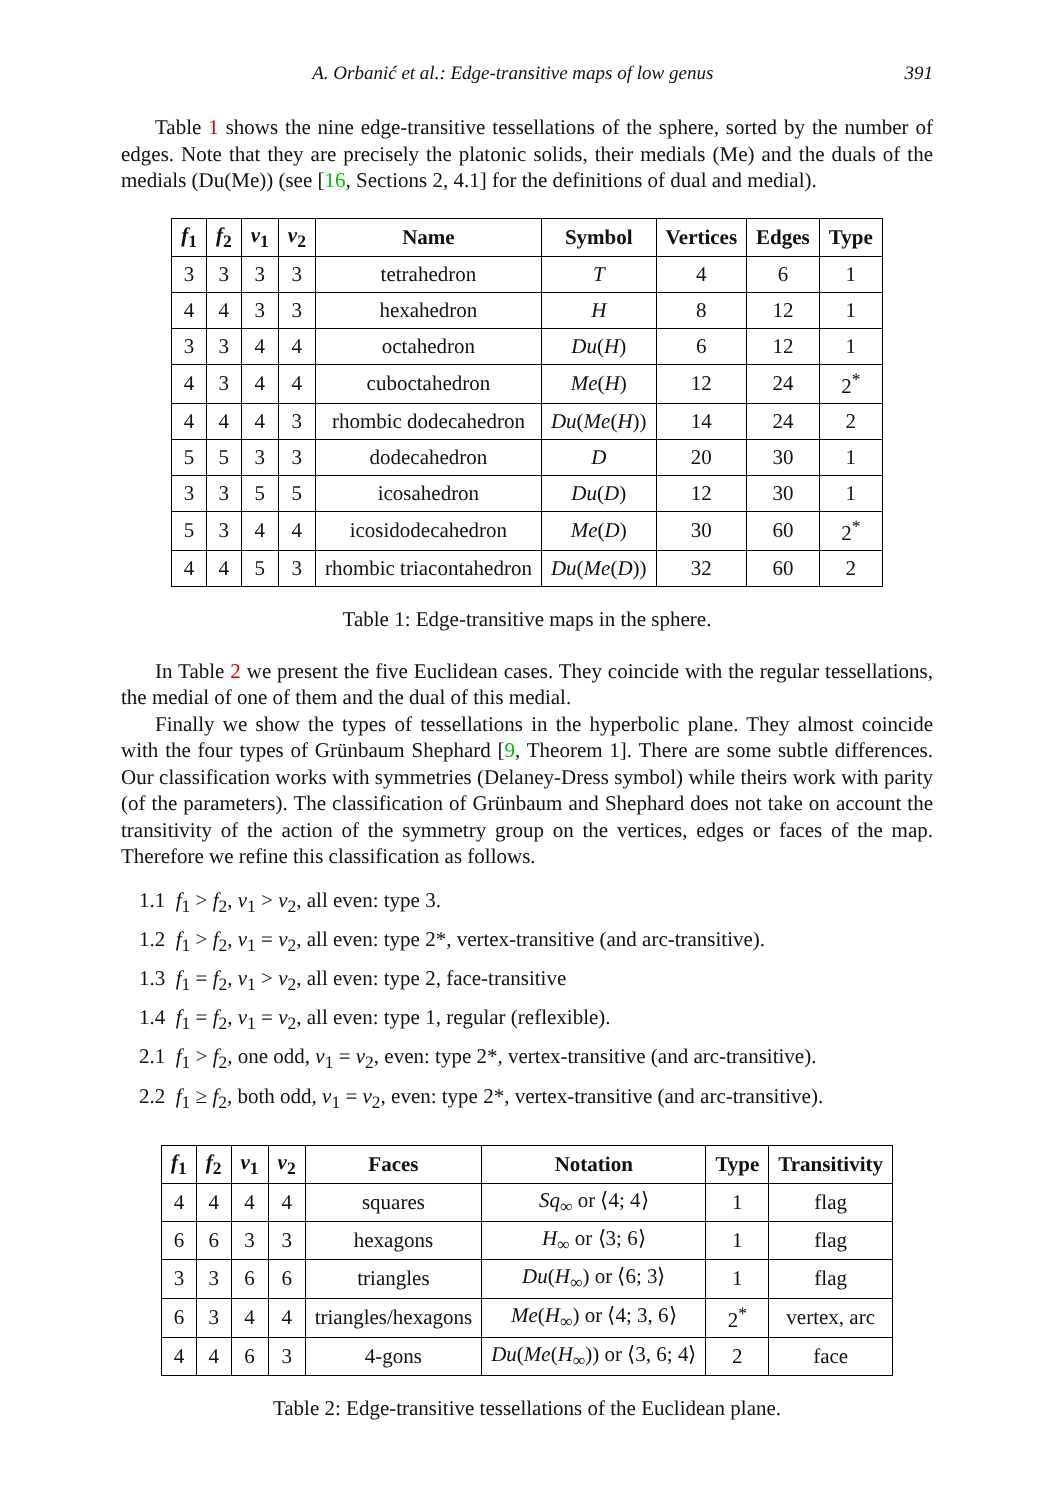A. Orbanić et al.: Edge-transitive maps of low genus 391
Table 1 shows the nine edge-transitive tessellations of the sphere, sorted by the number of edges. Note that they are precisely the platonic solids, their medials (Me) and the duals of the medials (Du(Me)) (see [16, Sections 2, 4.1] for the definitions of dual and medial).
| f<sub>1</sub> | f<sub>2</sub> | v<sub>1</sub> | v<sub>2</sub> | Name | Symbol | Vertices | Edges | Type |
| --- | --- | --- | --- | --- | --- | --- | --- | --- |
| 3 | 3 | 3 | 3 | tetrahedron | T | 4 | 6 | 1 |
| 4 | 4 | 3 | 3 | hexahedron | H | 8 | 12 | 1 |
| 3 | 3 | 4 | 4 | octahedron | Du ( H ) | 6 | 12 | 1 |
| 4 | 3 | 4 | 4 | cuboctahedron | Me ( H ) | 12 | 24 | 2<sup>*</sup> |
| 4 | 4 | 4 | 3 | rhombic dodecahedron | Du ( Me ( H )) | 14 | 24 | 2 |
| 5 | 5 | 3 | 3 | dodecahedron | D | 20 | 30 | 1 |
| 3 | 3 | 5 | 5 | icosahedron | Du ( D ) | 12 | 30 | 1 |
| 5 | 3 | 4 | 4 | icosidodecahedron | Me ( D ) | 30 | 60 | 2<sup>*</sup> |
| 4 | 4 | 5 | 3 | rhombic triacontahedron | Du ( Me ( D )) | 32 | 60 | 2 |
Table 1: Edge-transitive maps in the sphere.
In Table 2 we present the five Euclidean cases. They coincide with the regular tessellations, the medial of one of them and the dual of this medial.
Finally we show the types of tessellations in the hyperbolic plane. They almost coincide with the four types of Grünbaum Shephard [9, Theorem 1]. There are some subtle differences. Our classification works with symmetries (Delaney-Dress symbol) while theirs work with parity (of the parameters). The classification of Grünbaum and Shephard does not take on account the transitivity of the action of the symmetry group on the vertices, edges or faces of the map. Therefore we refine this classification as follows.
1.1 f<sub>1</sub> > f<sub>2</sub>, v<sub>1</sub> > v<sub>2</sub>, all even: type 3.
1.2 f<sub>1</sub> > f<sub>2</sub>, v<sub>1</sub> = v<sub>2</sub>, all even: type 2*, vertex-transitive (and arc-transitive).
1.3 f<sub>1</sub> = f<sub>2</sub>, v<sub>1</sub> > v<sub>2</sub>, all even: type 2, face-transitive
1.4 f<sub>1</sub> = f<sub>2</sub>, v<sub>1</sub> = v<sub>2</sub>, all even: type 1, regular (reflexible).
2.1 f<sub>1</sub> > f<sub>2</sub>, one odd, v<sub>1</sub> = v<sub>2</sub>, even: type 2*, vertex-transitive (and arc-transitive).
2.2 f<sub>1</sub> ≥ f<sub>2</sub>, both odd, v<sub>1</sub> = v<sub>2</sub>, even: type 2*, vertex-transitive (and arc-transitive).
| f<sub>1</sub> | f<sub>2</sub> | v<sub>1</sub> | v<sub>2</sub> | Faces | Notation | Type | Transitivity |
| --- | --- | --- | --- | --- | --- | --- | --- |
| 4 | 4 | 4 | 4 | squares | Sq<sub>∞</sub> or ⟨4; 4⟩ | 1 | flag |
| 6 | 6 | 3 | 3 | hexagons | H<sub>∞</sub> or ⟨3; 6⟩ | 1 | flag |
| 3 | 3 | 6 | 6 | triangles | Du ( H<sub>∞</sub>) or ⟨6; 3⟩ | 1 | flag |
| 6 | 3 | 4 | 4 | triangles/hexagons | Me ( H<sub>∞</sub>) or ⟨4; 3, 6⟩ | 2<sup>*</sup> | vertex, arc |
| 4 | 4 | 6 | 3 | 4-gons | Du ( Me ( H<sub>∞</sub>)) or ⟨3, 6; 4⟩ | 2 | face |
Table 2: Edge-transitive tessellations of the Euclidean plane.